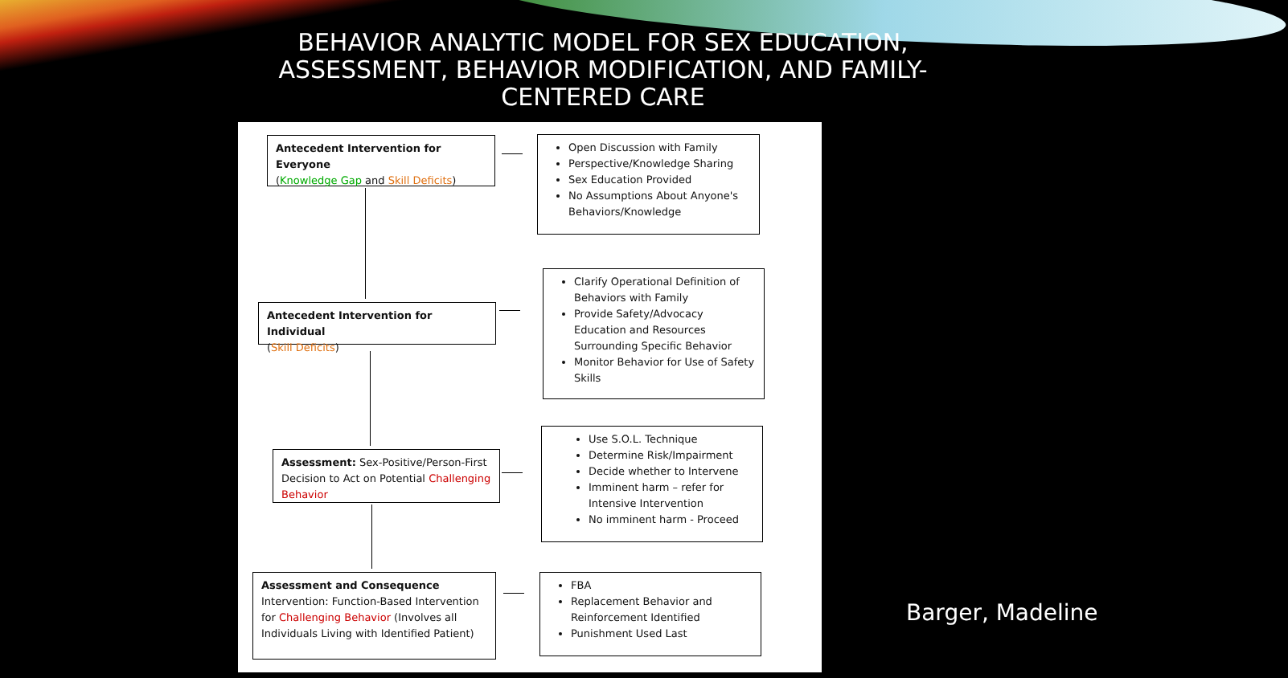BEHAVIOR ANALYTIC MODEL FOR SEX EDUCATION,
ASSESSMENT, BEHAVIOR MODIFICATION, AND FAMILY-
CENTERED CARE
Antecedent Intervention for Everyone
(Knowledge Gap and Skill Deficits)
Open Discussion with Family
Perspective/Knowledge Sharing
Sex Education Provided
No Assumptions About Anyone's Behaviors/Knowledge
Antecedent Intervention for Individual
(Skill Deficits)
Clarify Operational Definition of Behaviors with Family
Provide Safety/Advocacy Education and Resources Surrounding Specific Behavior
Monitor Behavior for Use of Safety Skills
Assessment: Sex-Positive/Person-First Decision to Act on Potential Challenging Behavior
Use S.O.L. Technique
Determine Risk/Impairment
Decide whether to Intervene
Imminent harm – refer for Intensive Intervention
No imminent harm - Proceed
Assessment and Consequence
Intervention: Function-Based Intervention for Challenging Behavior (Involves all Individuals Living with Identified Patient)
FBA
Replacement Behavior and Reinforcement Identified
Punishment Used Last
Barger, Madeline